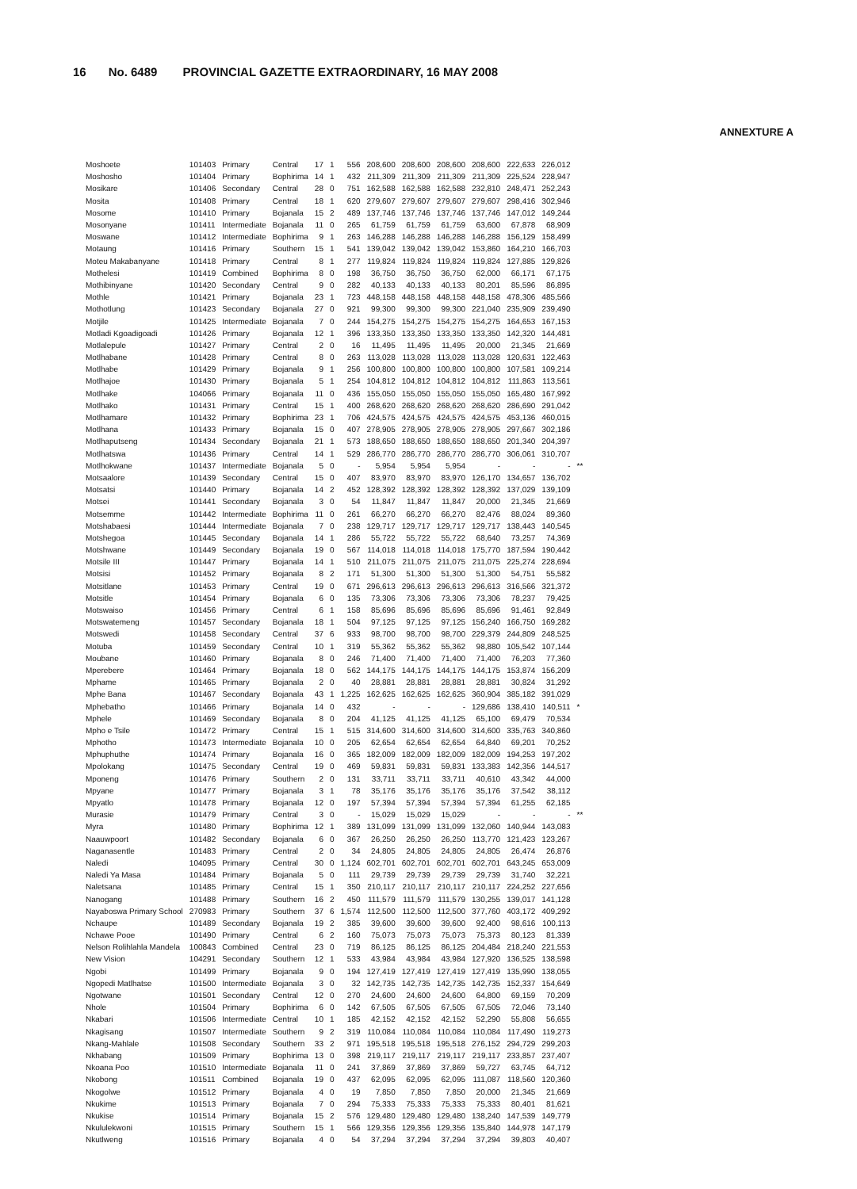16 No. 6489 PROVINCIAL GAZETTE EXTRAORDINARY, 16 MAY 2008
ANNEXTURE A
| Moshoete | 101403 | Primary | Central | 17 | 1 | 556 | 208,600 | 208,600 | 208,600 | 208,600 | 222,633 | 226,012 | |
| Moshosho | 101404 | Primary | Bophirima | 14 | 1 | 432 | 211,309 | 211,309 | 211,309 | 211,309 | 225,524 | 228,947 | |
| Mosikare | 101406 | Secondary | Central | 28 | 0 | 751 | 162,588 | 162,588 | 162,588 | 232,810 | 248,471 | 252,243 | |
| Mosita | 101408 | Primary | Central | 18 | 1 | 620 | 279,607 | 279,607 | 279,607 | 279,607 | 298,416 | 302,946 | |
| Mosome | 101410 | Primary | Bojanala | 15 | 2 | 489 | 137,746 | 137,746 | 137,746 | 137,746 | 147,012 | 149,244 | |
| Mosonyane | 101411 | Intermediate | Bojanala | 11 | 0 | 265 | 61,759 | 61,759 | 61,759 | 63,600 | 67,878 | 68,909 | |
| Moswane | 101412 | Intermediate | Bophirima | 9 | 1 | 263 | 146,288 | 146,288 | 146,288 | 146,288 | 156,129 | 158,499 | |
| Motaung | 101416 | Primary | Southern | 15 | 1 | 541 | 139,042 | 139,042 | 139,042 | 153,860 | 164,210 | 166,703 | |
| Moteu Makabanyane | 101418 | Primary | Central | 8 | 1 | 277 | 119,824 | 119,824 | 119,824 | 119,824 | 127,885 | 129,826 | |
| Mothelesi | 101419 | Combined | Bophirima | 8 | 0 | 198 | 36,750 | 36,750 | 36,750 | 62,000 | 66,171 | 67,175 | |
| Mothibinyane | 101420 | Secondary | Central | 9 | 0 | 282 | 40,133 | 40,133 | 40,133 | 80,201 | 85,596 | 86,895 | |
| Mothle | 101421 | Primary | Bojanala | 23 | 1 | 723 | 448,158 | 448,158 | 448,158 | 448,158 | 478,306 | 485,566 | |
| Mothotlung | 101423 | Secondary | Bojanala | 27 | 0 | 921 | 99,300 | 99,300 | 99,300 | 221,040 | 235,909 | 239,490 | |
| Motjile | 101425 | Intermediate | Bojanala | 7 | 0 | 244 | 154,275 | 154,275 | 154,275 | 154,275 | 164,653 | 167,153 | |
| Motladi Kgoadigoadi | 101426 | Primary | Bojanala | 12 | 1 | 396 | 133,350 | 133,350 | 133,350 | 133,350 | 142,320 | 144,481 | |
| Motlalepule | 101427 | Primary | Central | 2 | 0 | 16 | 11,495 | 11,495 | 11,495 | 20,000 | 21,345 | 21,669 | |
| Motlhabane | 101428 | Primary | Central | 8 | 0 | 263 | 113,028 | 113,028 | 113,028 | 113,028 | 120,631 | 122,463 | |
| Motlhabe | 101429 | Primary | Bojanala | 9 | 1 | 256 | 100,800 | 100,800 | 100,800 | 100,800 | 107,581 | 109,214 | |
| Motlhajoe | 101430 | Primary | Bojanala | 5 | 1 | 254 | 104,812 | 104,812 | 104,812 | 104,812 | 111,863 | 113,561 | |
| Motlhake | 104066 | Primary | Bojanala | 11 | 0 | 436 | 155,050 | 155,050 | 155,050 | 155,050 | 165,480 | 167,992 | |
| Motlhako | 101431 | Primary | Central | 15 | 1 | 400 | 268,620 | 268,620 | 268,620 | 268,620 | 286,690 | 291,042 | |
| Motlhamare | 101432 | Primary | Bophirima | 23 | 1 | 706 | 424,575 | 424,575 | 424,575 | 424,575 | 453,136 | 460,015 | |
| Motlhana | 101433 | Primary | Bojanala | 15 | 0 | 407 | 278,905 | 278,905 | 278,905 | 278,905 | 297,667 | 302,186 | |
| Motlhaputseng | 101434 | Secondary | Bojanala | 21 | 1 | 573 | 188,650 | 188,650 | 188,650 | 188,650 | 201,340 | 204,397 | |
| Motlhatswa | 101436 | Primary | Central | 14 | 1 | 529 | 286,770 | 286,770 | 286,770 | 286,770 | 306,061 | 310,707 | |
| Motlhokwane | 101437 | Intermediate | Bojanala | 5 | 0 | - | 5,954 | 5,954 | 5,954 | - | - | - | ** |
| Motsaalore | 101439 | Secondary | Central | 15 | 0 | 407 | 83,970 | 83,970 | 83,970 | 126,170 | 134,657 | 136,702 | |
| Motsatsi | 101440 | Primary | Bojanala | 14 | 2 | 452 | 128,392 | 128,392 | 128,392 | 128,392 | 137,029 | 139,109 | |
| Motsei | 101441 | Secondary | Bojanala | 3 | 0 | 54 | 11,847 | 11,847 | 11,847 | 20,000 | 21,345 | 21,669 | |
| Motsemme | 101442 | Intermediate | Bophirima | 11 | 0 | 261 | 66,270 | 66,270 | 66,270 | 82,476 | 88,024 | 89,360 | |
| Motshabaesi | 101444 | Intermediate | Bojanala | 7 | 0 | 238 | 129,717 | 129,717 | 129,717 | 129,717 | 138,443 | 140,545 | |
| Motshegoa | 101445 | Secondary | Bojanala | 14 | 1 | 286 | 55,722 | 55,722 | 55,722 | 68,640 | 73,257 | 74,369 | |
| Motshwane | 101449 | Secondary | Bojanala | 19 | 0 | 567 | 114,018 | 114,018 | 114,018 | 175,770 | 187,594 | 190,442 | |
| Motsile III | 101447 | Primary | Bojanala | 14 | 1 | 510 | 211,075 | 211,075 | 211,075 | 211,075 | 225,274 | 228,694 | |
| Motsisi | 101452 | Primary | Bojanala | 8 | 2 | 171 | 51,300 | 51,300 | 51,300 | 51,300 | 54,751 | 55,582 | |
| Motsitlane | 101453 | Primary | Central | 19 | 0 | 671 | 296,613 | 296,613 | 296,613 | 296,613 | 316,566 | 321,372 | |
| Motsitle | 101454 | Primary | Bojanala | 6 | 0 | 135 | 73,306 | 73,306 | 73,306 | 73,306 | 78,237 | 79,425 | |
| Motswaiso | 101456 | Primary | Central | 6 | 1 | 158 | 85,696 | 85,696 | 85,696 | 85,696 | 91,461 | 92,849 | |
| Motswatemeng | 101457 | Secondary | Bojanala | 18 | 1 | 504 | 97,125 | 97,125 | 97,125 | 156,240 | 166,750 | 169,282 | |
| Motswedi | 101458 | Secondary | Central | 37 | 6 | 933 | 98,700 | 98,700 | 98,700 | 229,379 | 244,809 | 248,525 | |
| Motuba | 101459 | Secondary | Central | 10 | 1 | 319 | 55,362 | 55,362 | 55,362 | 98,880 | 105,542 | 107,144 | |
| Moubane | 101460 | Primary | Bojanala | 8 | 0 | 246 | 71,400 | 71,400 | 71,400 | 71,400 | 76,203 | 77,360 | |
| Mperebere | 101464 | Primary | Bojanala | 18 | 0 | 562 | 144,175 | 144,175 | 144,175 | 144,175 | 153,874 | 156,209 | |
| Mphame | 101465 | Primary | Bojanala | 2 | 0 | 40 | 28,881 | 28,881 | 28,881 | 28,881 | 30,824 | 31,292 | |
| Mphe Bana | 101467 | Secondary | Bojanala | 43 | 1 | 1,225 | 162,625 | 162,625 | 162,625 | 360,904 | 385,182 | 391,029 | |
| Mphebatho | 101466 | Primary | Bojanala | 14 | 0 | 432 | - | - | - | 129,686 | 138,410 | 140,511 | * |
| Mphele | 101469 | Secondary | Bojanala | 8 | 0 | 204 | 41,125 | 41,125 | 41,125 | 65,100 | 69,479 | 70,534 | |
| Mpho e Tsile | 101472 | Primary | Central | 15 | 1 | 515 | 314,600 | 314,600 | 314,600 | 314,600 | 335,763 | 340,860 | |
| Mphotho | 101473 | Intermediate | Bojanala | 10 | 0 | 205 | 62,654 | 62,654 | 62,654 | 64,840 | 69,201 | 70,252 | |
| Mphuphuthe | 101474 | Primary | Bojanala | 16 | 0 | 365 | 182,009 | 182,009 | 182,009 | 182,009 | 194,253 | 197,202 | |
| Mpolokang | 101475 | Secondary | Central | 19 | 0 | 469 | 59,831 | 59,831 | 59,831 | 133,383 | 142,356 | 144,517 | |
| Mponeng | 101476 | Primary | Southern | 2 | 0 | 131 | 33,711 | 33,711 | 33,711 | 40,610 | 43,342 | 44,000 | |
| Mpyane | 101477 | Primary | Bojanala | 3 | 1 | 78 | 35,176 | 35,176 | 35,176 | 35,176 | 37,542 | 38,112 | |
| Mpyatlo | 101478 | Primary | Bojanala | 12 | 0 | 197 | 57,394 | 57,394 | 57,394 | 57,394 | 61,255 | 62,185 | |
| Murasie | 101479 | Primary | Central | 3 | 0 | - | 15,029 | 15,029 | 15,029 | - | - | - | ** |
| Myra | 101480 | Primary | Bophirima | 12 | 1 | 389 | 131,099 | 131,099 | 131,099 | 132,060 | 140,944 | 143,083 | |
| Naauwpoort | 101482 | Secondary | Bojanala | 6 | 0 | 367 | 26,250 | 26,250 | 26,250 | 113,770 | 121,423 | 123,267 | |
| Naganasentle | 101483 | Primary | Central | 2 | 0 | 34 | 24,805 | 24,805 | 24,805 | 24,805 | 26,474 | 26,876 | |
| Naledi | 104095 | Primary | Central | 30 | 0 | 1,124 | 602,701 | 602,701 | 602,701 | 602,701 | 643,245 | 653,009 | |
| Naledi Ya Masa | 101484 | Primary | Bojanala | 5 | 0 | 111 | 29,739 | 29,739 | 29,739 | 29,739 | 31,740 | 32,221 | |
| Naletsana | 101485 | Primary | Central | 15 | 1 | 350 | 210,117 | 210,117 | 210,117 | 210,117 | 224,252 | 227,656 | |
| Nanogang | 101488 | Primary | Southern | 16 | 2 | 450 | 111,579 | 111,579 | 111,579 | 130,255 | 139,017 | 141,128 | |
| Nayaboswa Primary School | 270983 | Primary | Southern | 37 | 6 | 1,574 | 112,500 | 112,500 | 112,500 | 377,760 | 403,172 | 409,292 | |
| Nchaupe | 101489 | Secondary | Bojanala | 19 | 2 | 385 | 39,600 | 39,600 | 39,600 | 92,400 | 98,616 | 100,113 | |
| Nchawe Pooe | 101490 | Primary | Central | 6 | 2 | 160 | 75,073 | 75,073 | 75,073 | 75,373 | 80,123 | 81,339 | |
| Nelson Rolihlahla Mandela | 100843 | Combined | Central | 23 | 0 | 719 | 86,125 | 86,125 | 86,125 | 204,484 | 218,240 | 221,553 | |
| New Vision | 104291 | Secondary | Southern | 12 | 1 | 533 | 43,984 | 43,984 | 43,984 | 127,920 | 136,525 | 138,598 | |
| Ngobi | 101499 | Primary | Bojanala | 9 | 0 | 194 | 127,419 | 127,419 | 127,419 | 127,419 | 135,990 | 138,055 | |
| Ngopedi Matlhatse | 101500 | Intermediate | Bojanala | 3 | 0 | 32 | 142,735 | 142,735 | 142,735 | 142,735 | 152,337 | 154,649 | |
| Ngotwane | 101501 | Secondary | Central | 12 | 0 | 270 | 24,600 | 24,600 | 24,600 | 64,800 | 69,159 | 70,209 | |
| Nhole | 101504 | Primary | Bophirima | 6 | 0 | 142 | 67,505 | 67,505 | 67,505 | 67,505 | 72,046 | 73,140 | |
| Nkabari | 101506 | Intermediate | Central | 10 | 1 | 185 | 42,152 | 42,152 | 42,152 | 52,290 | 55,808 | 56,655 | |
| Nkagisang | 101507 | Intermediate | Southern | 9 | 2 | 319 | 110,084 | 110,084 | 110,084 | 110,084 | 117,490 | 119,273 | |
| Nkang-Mahlale | 101508 | Secondary | Southern | 33 | 2 | 971 | 195,518 | 195,518 | 195,518 | 276,152 | 294,729 | 299,203 | |
| Nkhabang | 101509 | Primary | Bophirima | 13 | 0 | 398 | 219,117 | 219,117 | 219,117 | 219,117 | 233,857 | 237,407 | |
| Nkoana Poo | 101510 | Intermediate | Bojanala | 11 | 0 | 241 | 37,869 | 37,869 | 37,869 | 59,727 | 63,745 | 64,712 | |
| Nkobong | 101511 | Combined | Bojanala | 19 | 0 | 437 | 62,095 | 62,095 | 62,095 | 111,087 | 118,560 | 120,360 | |
| Nkogolwe | 101512 | Primary | Bojanala | 4 | 0 | 19 | 7,850 | 7,850 | 7,850 | 20,000 | 21,345 | 21,669 | |
| Nkukime | 101513 | Primary | Bojanala | 7 | 0 | 294 | 75,333 | 75,333 | 75,333 | 75,333 | 80,401 | 81,621 | |
| Nkukise | 101514 | Primary | Bojanala | 15 | 2 | 576 | 129,480 | 129,480 | 129,480 | 138,240 | 147,539 | 149,779 | |
| Nkululekwoni | 101515 | Primary | Southern | 15 | 1 | 566 | 129,356 | 129,356 | 129,356 | 135,840 | 144,978 | 147,179 | |
| Nkutlweng | 101516 | Primary | Bojanala | 4 | 0 | 54 | 37,294 | 37,294 | 37,294 | 37,294 | 39,803 | 40,407 | |